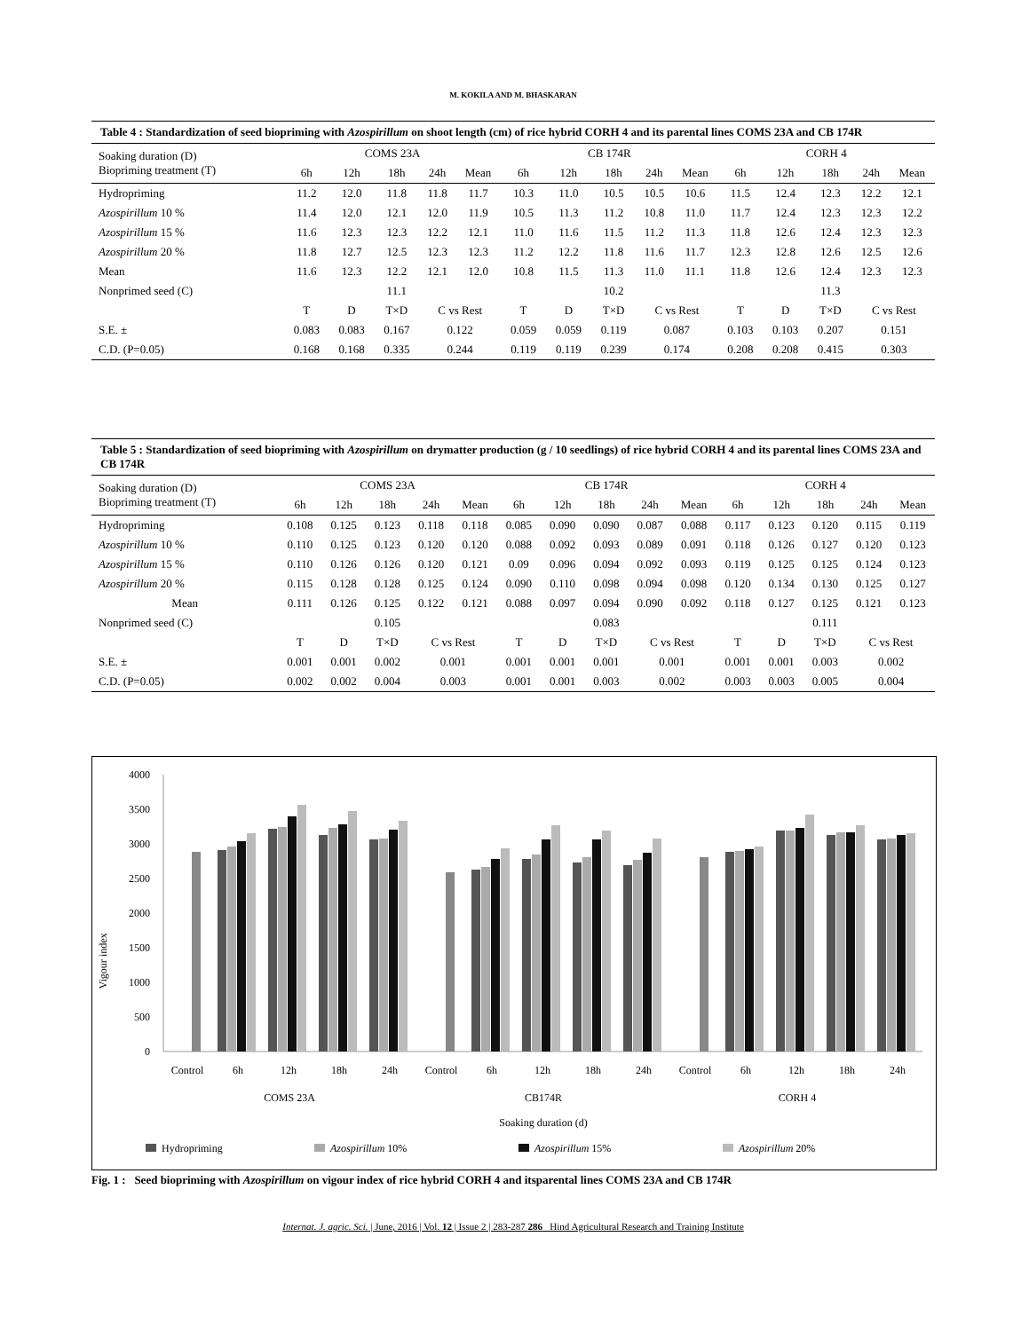M. KOKILA AND M. BHASKARAN
Table 4 : Standardization of seed biopriming with Azospirillum on shoot length (cm) of rice hybrid CORH 4 and its parental lines COMS 23A and CB 174R
| Soaking duration (D) Biopriming treatment (T) | COMS 23A | | | | | CB 174R | | | | | CORH 4 | | | | |
| --- | --- | --- | --- | --- | --- | --- | --- | --- | --- | --- | --- | --- | --- | --- | --- |
| | 6h | 12h | 18h | 24h | Mean | 6h | 12h | 18h | 24h | Mean | 6h | 12h | 18h | 24h | Mean |
| Hydropriming | 11.2 | 12.0 | 11.8 | 11.8 | 11.7 | 10.3 | 11.0 | 10.5 | 10.5 | 10.6 | 11.5 | 12.4 | 12.3 | 12.2 | 12.1 |
| Azospirillum 10 % | 11.4 | 12.0 | 12.1 | 12.0 | 11.9 | 10.5 | 11.3 | 11.2 | 10.8 | 11.0 | 11.7 | 12.4 | 12.3 | 12.3 | 12.2 |
| Azospirillum 15 % | 11.6 | 12.3 | 12.3 | 12.2 | 12.1 | 11.0 | 11.6 | 11.5 | 11.2 | 11.3 | 11.8 | 12.6 | 12.4 | 12.3 | 12.3 |
| Azospirillum 20 % | 11.8 | 12.7 | 12.5 | 12.3 | 12.3 | 11.2 | 12.2 | 11.8 | 11.6 | 11.7 | 12.3 | 12.8 | 12.6 | 12.5 | 12.6 |
| Mean | 11.6 | 12.3 | 12.2 | 12.1 | 12.0 | 10.8 | 11.5 | 11.3 | 11.0 | 11.1 | 11.8 | 12.6 | 12.4 | 12.3 | 12.3 |
| Nonprimed seed (C) | | | 11.1 | | | | | 10.2 | | | | | 11.3 | | |
| | T | D | T×D | C vs Rest | | T | D | T×D | C vs Rest | | T | D | T×D | C vs Rest | |
| S.E. ± | 0.083 | 0.083 | 0.167 | 0.122 | | 0.059 | 0.059 | 0.119 | 0.087 | | 0.103 | 0.103 | 0.207 | 0.151 | |
| C.D. (P=0.05) | 0.168 | 0.168 | 0.335 | 0.244 | | 0.119 | 0.119 | 0.239 | 0.174 | | 0.208 | 0.208 | 0.415 | 0.303 | |
Table 5 : Standardization of seed biopriming with Azospirillum on drymatter production (g / 10 seedlings) of rice hybrid CORH 4 and its parental lines COMS 23A and CB 174R
| Soaking duration (D) Biopriming treatment (T) | COMS 23A | | | | | CB 174R | | | | | CORH 4 | | | | |
| --- | --- | --- | --- | --- | --- | --- | --- | --- | --- | --- | --- | --- | --- | --- | --- |
| | 6h | 12h | 18h | 24h | Mean | 6h | 12h | 18h | 24h | Mean | 6h | 12h | 18h | 24h | Mean |
| Hydropriming | 0.108 | 0.125 | 0.123 | 0.118 | 0.118 | 0.085 | 0.090 | 0.090 | 0.087 | 0.088 | 0.117 | 0.123 | 0.120 | 0.115 | 0.119 |
| Azospirillum 10 % | 0.110 | 0.125 | 0.123 | 0.120 | 0.120 | 0.088 | 0.092 | 0.093 | 0.089 | 0.091 | 0.118 | 0.126 | 0.127 | 0.120 | 0.123 |
| Azospirillum 15 % | 0.110 | 0.126 | 0.126 | 0.120 | 0.121 | 0.09 | 0.096 | 0.094 | 0.092 | 0.093 | 0.119 | 0.125 | 0.125 | 0.124 | 0.123 |
| Azospirillum 20 % | 0.115 | 0.128 | 0.128 | 0.125 | 0.124 | 0.090 | 0.110 | 0.098 | 0.094 | 0.098 | 0.120 | 0.134 | 0.130 | 0.125 | 0.127 |
| Mean | 0.111 | 0.126 | 0.125 | 0.122 | 0.121 | 0.088 | 0.097 | 0.094 | 0.090 | 0.092 | 0.118 | 0.127 | 0.125 | 0.121 | 0.123 |
| Nonprimed seed (C) | | | 0.105 | | | | | 0.083 | | | | | 0.111 | | |
| | T | D | T×D | C vs Rest | | T | D | T×D | C vs Rest | | T | D | T×D | C vs Rest | |
| S.E. ± | 0.001 | 0.001 | 0.002 | 0.001 | | 0.001 | 0.001 | 0.001 | 0.001 | | 0.001 | 0.001 | 0.003 | 0.002 | |
| C.D. (P=0.05) | 0.002 | 0.002 | 0.004 | 0.003 | | 0.001 | 0.001 | 0.003 | 0.002 | | 0.003 | 0.003 | 0.005 | 0.004 | |
Vigour index
4000
3500
3000
2500
2000
1500
1000
500
0
Control
6h
12h
18h
24h
Control
6h
12h
18h
24h
Control
6h
12h
18h
24h
COMS 23A
CB174R
CORH 4
Soaking duration (d)
Hydropriming
Azospirillum 10%
Azospirillum 15%
Azospirillum 20%
Fig. 1 : Seed biopriming with Azospirillum on vigour index of rice hybrid CORH 4 and itsparental lines COMS 23A and CB 174R
Internat. J. agric. Sci. | June, 2016 | Vol. 12 | Issue 2 | 283-287 286 Hind Agricultural Research and Training Institute